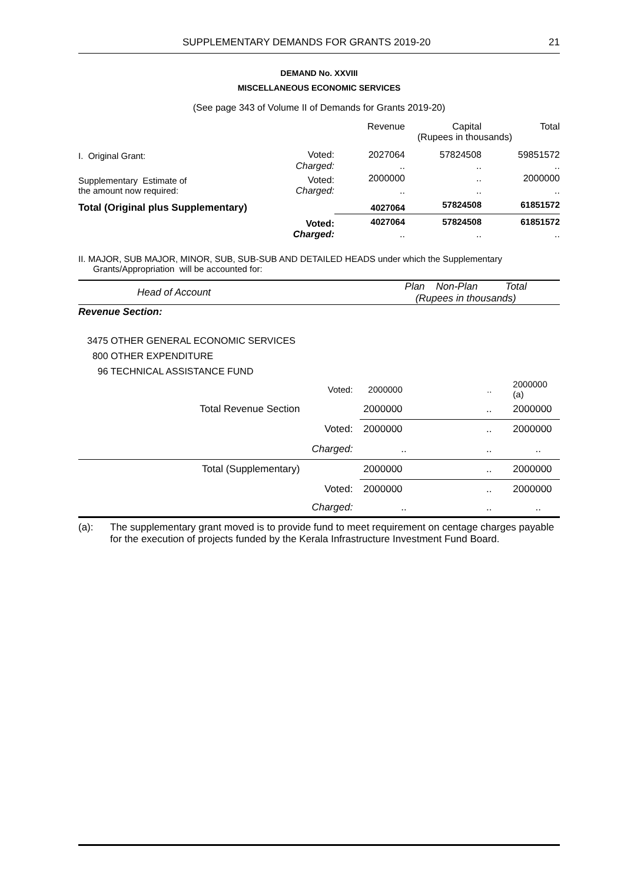SUPPLEMENTARY DEMANDS FOR GRANTS 2019-20 21
DEMAND No. XXVIII
MISCELLANEOUS ECONOMIC SERVICES
(See page 343 of Volume II of Demands for Grants 2019-20)
| | | Revenue | Capital | Total |
| | | (Rupees in thousands) | | |
| I. Original Grant: | Voted: | 2027064 | 57824508 | 59851572 |
| | Charged: | .. | .. | .. |
| Supplementary Estimate of the amount now required: | Voted: | 2000000 | .. | 2000000 |
| | Charged: | .. | .. | .. |
| Total (Original plus Supplementary) | | 4027064 | 57824508 | 61851572 |
| | Voted: | 4027064 | 57824508 | 61851572 |
| | Charged: | .. | .. | .. |
II. MAJOR, SUB MAJOR, MINOR, SUB, SUB-SUB AND DETAILED HEADS under which the Supplementary Grants/Appropriation will be accounted for:
| Head of Account | | Plan Non-Plan Total (Rupees in thousands) | | |
| Revenue Section: | | | | |
| 3475 OTHER GENERAL ECONOMIC SERVICES 800 OTHER EXPENDITURE 96 TECHNICAL ASSISTANCE FUND | | | | |
| | Voted: | 2000000 | .. | 2000000 (a) |
| Total Revenue Section | | 2000000 | .. | 2000000 |
| | Voted: | 2000000 | .. | 2000000 |
| | Charged: | .. | .. | .. |
| Total (Supplementary) | | 2000000 | .. | 2000000 |
| | Voted: | 2000000 | .. | 2000000 |
| | Charged: | .. | .. | .. |
| (a): | The supplementary grant moved is to provide fund to meet requirement on centage charges payable for the execution of projects funded by the Kerala Infrastructure Investment Fund Board. |